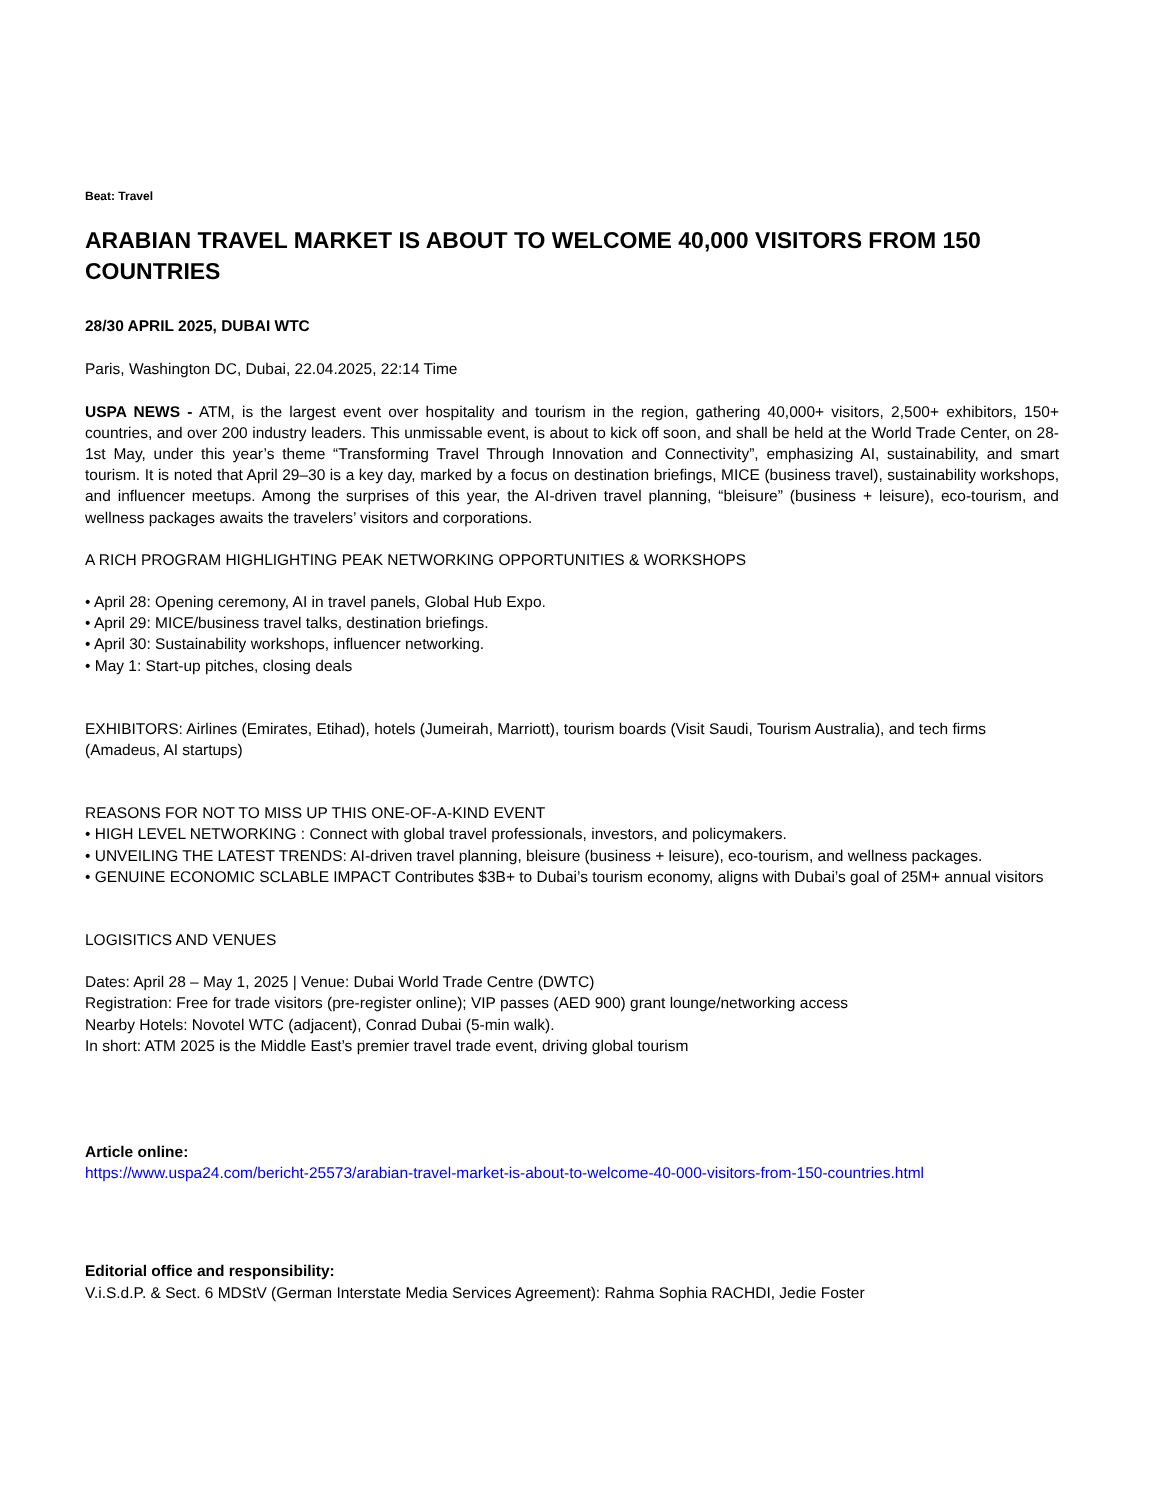Beat: Travel
ARABIAN TRAVEL MARKET IS ABOUT TO WELCOME 40,000 VISITORS FROM 150 COUNTRIES
28/30 APRIL 2025, DUBAI WTC
Paris, Washington DC, Dubai, 22.04.2025, 22:14 Time
USPA NEWS - ATM, is the largest event over hospitality and tourism in the region, gathering 40,000+ visitors, 2,500+ exhibitors, 150+ countries, and over 200 industry leaders. This unmissable event, is about to kick off soon, and shall be held at the World Trade Center, on 28-1st May, under this year’s theme “Transforming Travel Through Innovation and Connectivity”, emphasizing AI, sustainability, and smart tourism. It is noted that April 29–30 is a key day, marked by a focus on destination briefings, MICE (business travel), sustainability workshops, and influencer meetups. Among the surprises of this year, the AI-driven travel planning, “bleisure” (business + leisure), eco-tourism, and wellness packages awaits the travelers’ visitors and corporations.
A RICH PROGRAM HIGHLIGHTING PEAK NETWORKING OPPORTUNITIES & WORKSHOPS
• April 28: Opening ceremony, AI in travel panels, Global Hub Expo.
• April 29: MICE/business travel talks, destination briefings.
• April 30: Sustainability workshops, influencer networking.
• May 1: Start-up pitches, closing deals
EXHIBITORS: Airlines (Emirates, Etihad), hotels (Jumeirah, Marriott), tourism boards (Visit Saudi, Tourism Australia), and tech firms (Amadeus, AI startups)
REASONS FOR NOT TO MISS UP THIS ONE-OF-A-KIND EVENT
• HIGH LEVEL NETWORKING : Connect with global travel professionals, investors, and policymakers.
• UNVEILING THE LATEST TRENDS: AI-driven travel planning, bleisure (business + leisure), eco-tourism, and wellness packages.
• GENUINE ECONOMIC SCLABLE IMPACT Contributes $3B+ to Dubai’s tourism economy, aligns with Dubai’s goal of 25M+ annual visitors
LOGISITICS AND VENUES
Dates: April 28 – May 1, 2025 | Venue: Dubai World Trade Centre (DWTC)
Registration: Free for trade visitors (pre-register online); VIP passes (AED 900) grant lounge/networking access
Nearby Hotels: Novotel WTC (adjacent), Conrad Dubai (5-min walk).
In short: ATM 2025 is the Middle East’s premier travel trade event, driving global tourism
Article online:
https://www.uspa24.com/bericht-25573/arabian-travel-market-is-about-to-welcome-40-000-visitors-from-150-countries.html
Editorial office and responsibility:
V.i.S.d.P. & Sect. 6 MDStV (German Interstate Media Services Agreement): Rahma Sophia RACHDI, Jedie Foster